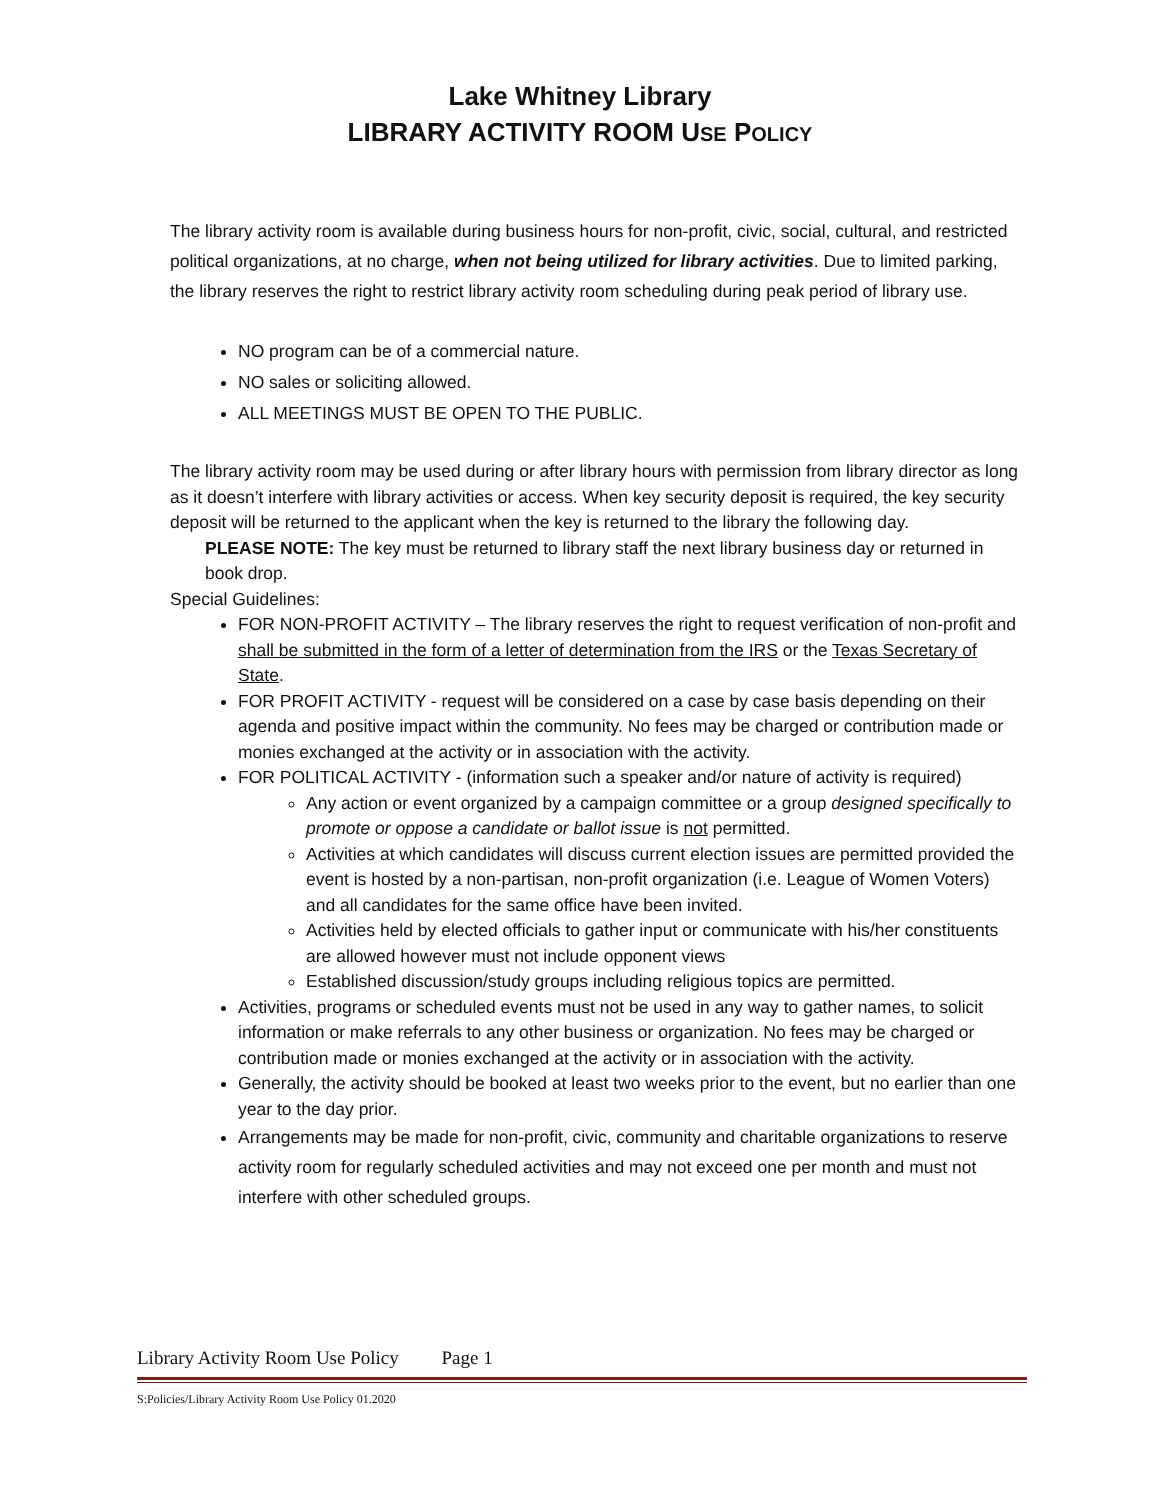Lake Whitney Library
LIBRARY ACTIVITY ROOM USE POLICY
The library activity room is available during business hours for non-profit, civic, social, cultural, and restricted political organizations, at no charge, when not being utilized for library activities. Due to limited parking, the library reserves the right to restrict library activity room scheduling during peak period of library use.
NO program can be of a commercial nature.
NO sales or soliciting allowed.
ALL MEETINGS MUST BE OPEN TO THE PUBLIC.
The library activity room may be used during or after library hours with permission from library director as long as it doesn’t interfere with library activities or access. When key security deposit is required, the key security deposit will be returned to the applicant when the key is returned to the library the following day.
PLEASE NOTE: The key must be returned to library staff the next library business day or returned in book drop.
Special Guidelines:
FOR NON-PROFIT ACTIVITY – The library reserves the right to request verification of non-profit and shall be submitted in the form of a letter of determination from the IRS or the Texas Secretary of State.
FOR PROFIT ACTIVITY - request will be considered on a case by case basis depending on their agenda and positive impact within the community. No fees may be charged or contribution made or monies exchanged at the activity or in association with the activity.
FOR POLITICAL ACTIVITY - (information such a speaker and/or nature of activity is required)
Any action or event organized by a campaign committee or a group designed specifically to promote or oppose a candidate or ballot issue is not permitted.
Activities at which candidates will discuss current election issues are permitted provided the event is hosted by a non-partisan, non-profit organization (i.e. League of Women Voters) and all candidates for the same office have been invited.
Activities held by elected officials to gather input or communicate with his/her constituents are allowed however must not include opponent views
Established discussion/study groups including religious topics are permitted.
Activities, programs or scheduled events must not be used in any way to gather names, to solicit information or make referrals to any other business or organization. No fees may be charged or contribution made or monies exchanged at the activity or in association with the activity.
Generally, the activity should be booked at least two weeks prior to the event, but no earlier than one year to the day prior.
Arrangements may be made for non-profit, civic, community and charitable organizations to reserve activity room for regularly scheduled activities and may not exceed one per month and must not interfere with other scheduled groups.
Library Activity Room Use Policy Page 1
S:Policies/Library Activity Room Use Policy 01.2020